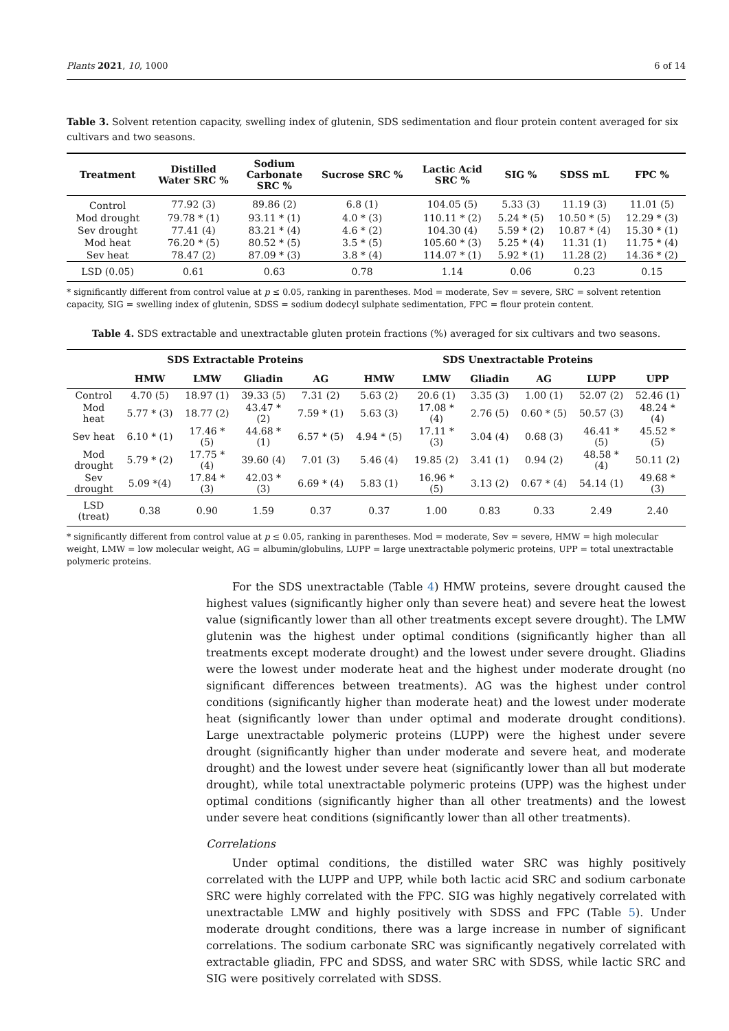Plants 2021, 10, 1000 6 of 14
Table 3. Solvent retention capacity, swelling index of glutenin, SDS sedimentation and flour protein content averaged for six cultivars and two seasons.
| Treatment | Distilled Water SRC % | Sodium Carbonate SRC % | Sucrose SRC % | Lactic Acid SRC % | SIG % | SDSS mL | FPC % |
| --- | --- | --- | --- | --- | --- | --- | --- |
| Control | 77.92 (3) | 89.86 (2) | 6.8 (1) | 104.05 (5) | 5.33 (3) | 11.19 (3) | 11.01 (5) |
| Mod drought | 79.78 * (1) | 93.11 * (1) | 4.0 * (3) | 110.11 * (2) | 5.24 * (5) | 10.50 * (5) | 12.29 * (3) |
| Sev drought | 77.41 (4) | 83.21 * (4) | 4.6 * (2) | 104.30 (4) | 5.59 * (2) | 10.87 * (4) | 15.30 * (1) |
| Mod heat | 76.20 * (5) | 80.52 * (5) | 3.5 * (5) | 105.60 * (3) | 5.25 * (4) | 11.31 (1) | 11.75 * (4) |
| Sev heat | 78.47 (2) | 87.09 * (3) | 3.8 * (4) | 114.07 * (1) | 5.92 * (1) | 11.28 (2) | 14.36 * (2) |
| LSD (0.05) | 0.61 | 0.63 | 0.78 | 1.14 | 0.06 | 0.23 | 0.15 |
* significantly different from control value at p ≤ 0.05, ranking in parentheses. Mod = moderate, Sev = severe, SRC = solvent retention capacity, SIG = swelling index of glutenin, SDSS = sodium dodecyl sulphate sedimentation, FPC = flour protein content.
Table 4. SDS extractable and unextractable gluten protein fractions (%) averaged for six cultivars and two seasons.
| | SDS Extractable Proteins | | | | SDS Unextractable Proteins | | | | | |
| --- | --- | --- | --- | --- | --- | --- | --- | --- | --- | --- |
| | HMW | LMW | Gliadin | AG | HMW | LMW | Gliadin | AG | LUPP | UPP |
| Control | 4.70 (5) | 18.97 (1) | 39.33 (5) | 7.31 (2) | 5.63 (2) | 20.6 (1) | 3.35 (3) | 1.00 (1) | 52.07 (2) | 52.46 (1) |
| Mod heat | 5.77 * (3) | 18.77 (2) | 43.47 * (2) | 7.59 * (1) | 5.63 (3) | 17.08 * (4) | 2.76 (5) | 0.60 * (5) | 50.57 (3) | 48.24 * (4) |
| Sev heat | 6.10 * (1) | 17.46 * (5) | 44.68 * (1) | 6.57 * (5) | 4.94 * (5) | 17.11 * (3) | 3.04 (4) | 0.68 (3) | 46.41 * (5) | 45.52 * (5) |
| Mod drought | 5.79 * (2) | 17.75 * (4) | 39.60 (4) | 7.01 (3) | 5.46 (4) | 19.85 (2) | 3.41 (1) | 0.94 (2) | 48.58 * (4) | 50.11 (2) |
| Sev drought | 5.09 *(4) | 17.84 * (3) | 42.03 * (3) | 6.69 * (4) | 5.83 (1) | 16.96 * (5) | 3.13 (2) | 0.67 * (4) | 54.14 (1) | 49.68 * (3) |
| LSD (treat) | 0.38 | 0.90 | 1.59 | 0.37 | 0.37 | 1.00 | 0.83 | 0.33 | 2.49 | 2.40 |
* significantly different from control value at p ≤ 0.05, ranking in parentheses. Mod = moderate, Sev = severe, HMW = high molecular weight, LMW = low molecular weight, AG = albumin/globulins, LUPP = large unextractable polymeric proteins, UPP = total unextractable polymeric proteins.
For the SDS unextractable (Table 4) HMW proteins, severe drought caused the highest values (significantly higher only than severe heat) and severe heat the lowest value (significantly lower than all other treatments except severe drought). The LMW glutenin was the highest under optimal conditions (significantly higher than all treatments except moderate drought) and the lowest under severe drought. Gliadins were the lowest under moderate heat and the highest under moderate drought (no significant differences between treatments). AG was the highest under control conditions (significantly higher than moderate heat) and the lowest under moderate heat (significantly lower than under optimal and moderate drought conditions). Large unextractable polymeric proteins (LUPP) were the highest under severe drought (significantly higher than under moderate and severe heat, and moderate drought) and the lowest under severe heat (significantly lower than all but moderate drought), while total unextractable polymeric proteins (UPP) was the highest under optimal conditions (significantly higher than all other treatments) and the lowest under severe heat conditions (significantly lower than all other treatments).
Correlations
Under optimal conditions, the distilled water SRC was highly positively correlated with the LUPP and UPP, while both lactic acid SRC and sodium carbonate SRC were highly correlated with the FPC. SIG was highly negatively correlated with unextractable LMW and highly positively with SDSS and FPC (Table 5). Under moderate drought conditions, there was a large increase in number of significant correlations. The sodium carbonate SRC was significantly negatively correlated with extractable gliadin, FPC and SDSS, and water SRC with SDSS, while lactic SRC and SIG were positively correlated with SDSS.